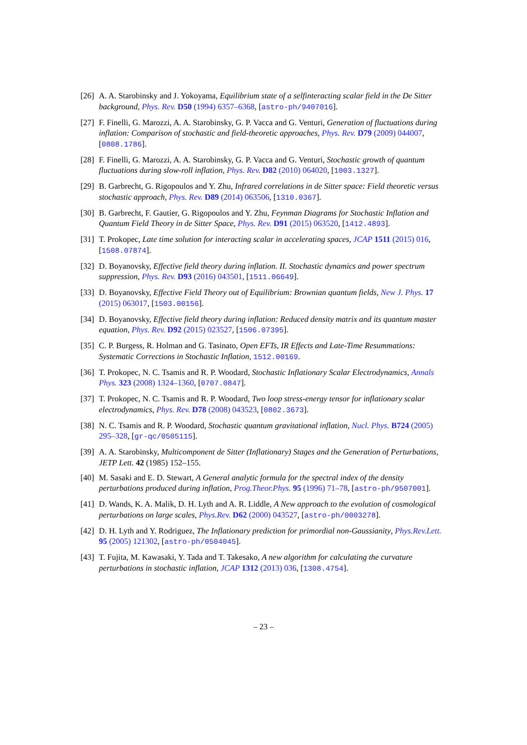[26]
A. A. Starobinsky and J. Yokoyama, Equilibrium state of a selfinteracting scalar field in the De Sitter background, Phys. Rev. D50 (1994) 6357–6368, [astro-ph/9407016].
[27]
F. Finelli, G. Marozzi, A. A. Starobinsky, G. P. Vacca and G. Venturi, Generation of fluctuations during inflation: Comparison of stochastic and field-theoretic approaches, Phys. Rev. D79 (2009) 044007, [0808.1786].
[28]
F. Finelli, G. Marozzi, A. A. Starobinsky, G. P. Vacca and G. Venturi, Stochastic growth of quantum fluctuations during slow-roll inflation, Phys. Rev. D82 (2010) 064020, [1003.1327].
[29]
B. Garbrecht, G. Rigopoulos and Y. Zhu, Infrared correlations in de Sitter space: Field theoretic versus stochastic approach, Phys. Rev. D89 (2014) 063506, [1310.0367].
[30]
B. Garbrecht, F. Gautier, G. Rigopoulos and Y. Zhu, Feynman Diagrams for Stochastic Inflation and Quantum Field Theory in de Sitter Space, Phys. Rev. D91 (2015) 063520, [1412.4893].
[31]
T. Prokopec, Late time solution for interacting scalar in accelerating spaces, JCAP 1511 (2015) 016, [1508.07874].
[32]
D. Boyanovsky, Effective field theory during inflation. II. Stochastic dynamics and power spectrum suppression, Phys. Rev. D93 (2016) 043501, [1511.06649].
[33]
D. Boyanovsky, Effective Field Theory out of Equilibrium: Brownian quantum fields, New J. Phys. 17 (2015) 063017, [1503.00156].
[34]
D. Boyanovsky, Effective field theory during inflation: Reduced density matrix and its quantum master equation, Phys. Rev. D92 (2015) 023527, [1506.07395].
[35]
C. P. Burgess, R. Holman and G. Tasinato, Open EFTs, IR Effects and Late-Time Resummations: Systematic Corrections in Stochastic Inflation, 1512.00169.
[36]
T. Prokopec, N. C. Tsamis and R. P. Woodard, Stochastic Inflationary Scalar Electrodynamics, Annals Phys. 323 (2008) 1324–1360, [0707.0847].
[37]
T. Prokopec, N. C. Tsamis and R. P. Woodard, Two loop stress-energy tensor for inflationary scalar electrodynamics, Phys. Rev. D78 (2008) 043523, [0802.3673].
[38]
N. C. Tsamis and R. P. Woodard, Stochastic quantum gravitational inflation, Nucl. Phys. B724 (2005) 295–328, [gr-qc/0505115].
[39]
A. A. Starobinsky, Multicomponent de Sitter (Inflationary) Stages and the Generation of Perturbations, JETP Lett. 42 (1985) 152–155.
[40]
M. Sasaki and E. D. Stewart, A General analytic formula for the spectral index of the density perturbations produced during inflation, Prog.Theor.Phys. 95 (1996) 71–78, [astro-ph/9507001].
[41]
D. Wands, K. A. Malik, D. H. Lyth and A. R. Liddle, A New approach to the evolution of cosmological perturbations on large scales, Phys.Rev. D62 (2000) 043527, [astro-ph/0003278].
[42]
D. H. Lyth and Y. Rodriguez, The Inflationary prediction for primordial non-Gaussianity, Phys.Rev.Lett. 95 (2005) 121302, [astro-ph/0504045].
[43]
T. Fujita, M. Kawasaki, Y. Tada and T. Takesako, A new algorithm for calculating the curvature perturbations in stochastic inflation, JCAP 1312 (2013) 036, [1308.4754].
– 23 –